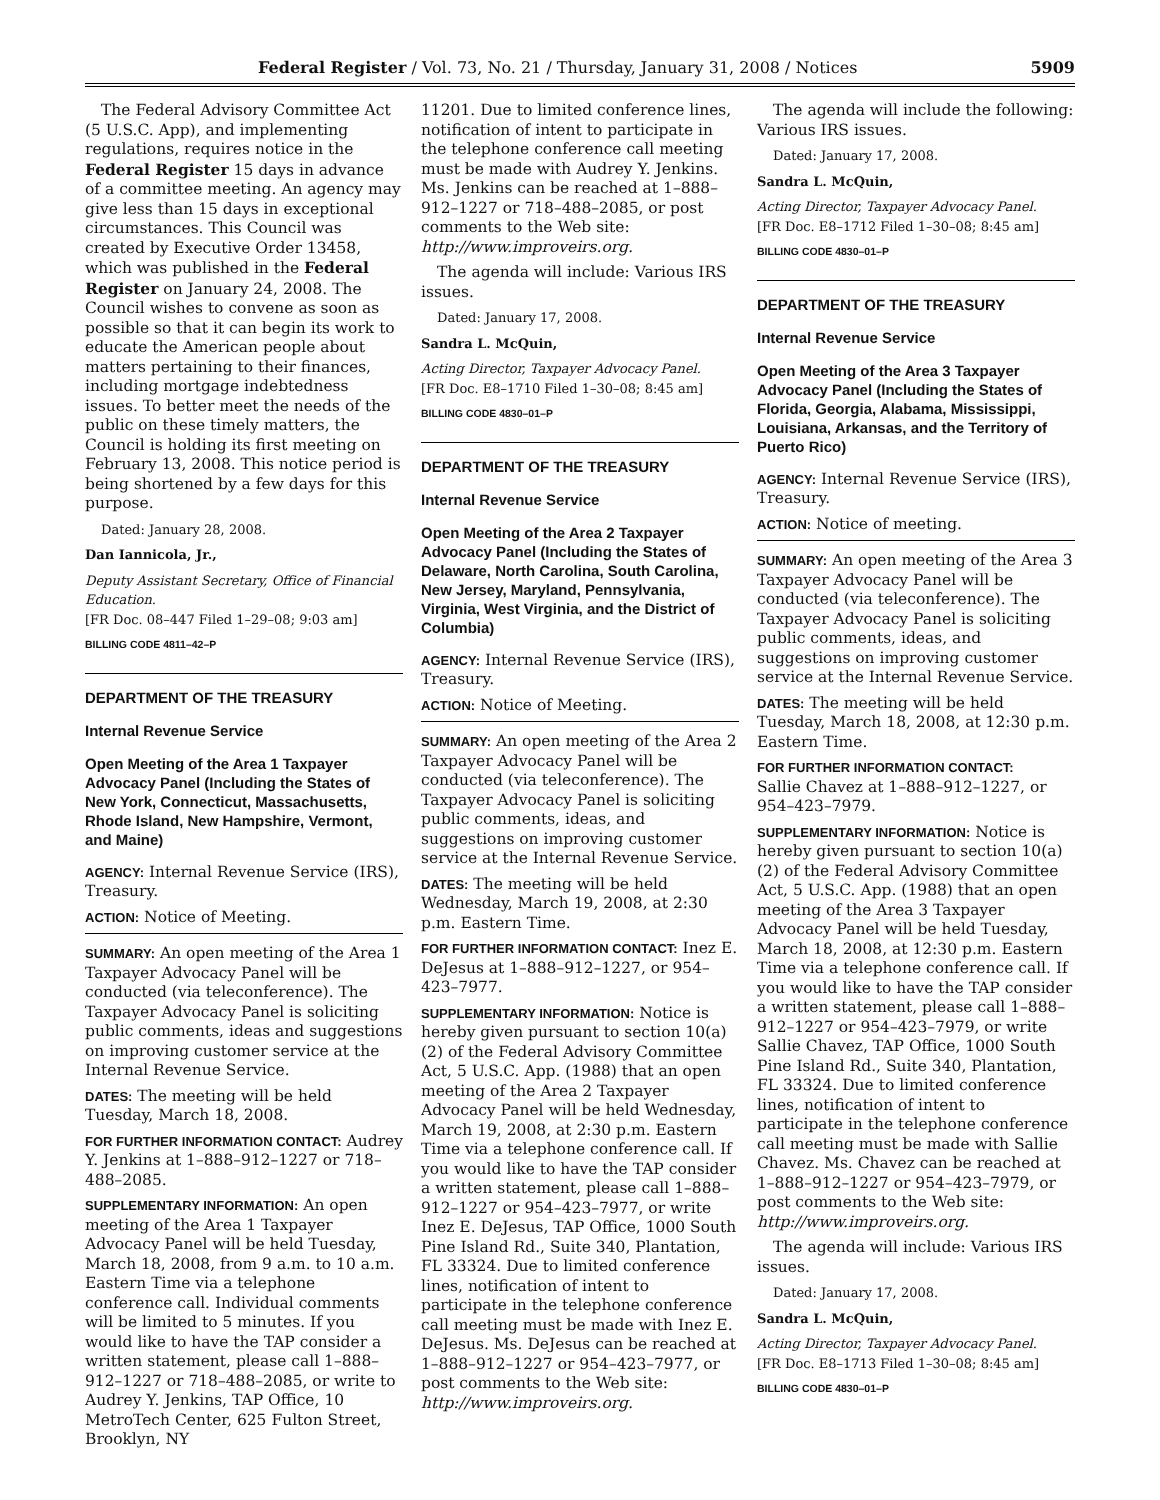Federal Register / Vol. 73, No. 21 / Thursday, January 31, 2008 / Notices 5909
The Federal Advisory Committee Act (5 U.S.C. App), and implementing regulations, requires notice in the Federal Register 15 days in advance of a committee meeting. An agency may give less than 15 days in exceptional circumstances. This Council was created by Executive Order 13458, which was published in the Federal Register on January 24, 2008. The Council wishes to convene as soon as possible so that it can begin its work to educate the American people about matters pertaining to their finances, including mortgage indebtedness issues. To better meet the needs of the public on these timely matters, the Council is holding its first meeting on February 13, 2008. This notice period is being shortened by a few days for this purpose.
Dated: January 28, 2008.
Dan Iannicola, Jr.,
Deputy Assistant Secretary, Office of Financial Education.
[FR Doc. 08–447 Filed 1–29–08; 9:03 am]
BILLING CODE 4811–42–P
DEPARTMENT OF THE TREASURY
Internal Revenue Service
Open Meeting of the Area 1 Taxpayer Advocacy Panel (Including the States of New York, Connecticut, Massachusetts, Rhode Island, New Hampshire, Vermont, and Maine)
AGENCY: Internal Revenue Service (IRS), Treasury.
ACTION: Notice of Meeting.
SUMMARY: An open meeting of the Area 1 Taxpayer Advocacy Panel will be conducted (via teleconference). The Taxpayer Advocacy Panel is soliciting public comments, ideas and suggestions on improving customer service at the Internal Revenue Service.
DATES: The meeting will be held Tuesday, March 18, 2008.
FOR FURTHER INFORMATION CONTACT: Audrey Y. Jenkins at 1–888–912–1227 or 718–488–2085.
SUPPLEMENTARY INFORMATION: An open meeting of the Area 1 Taxpayer Advocacy Panel will be held Tuesday, March 18, 2008, from 9 a.m. to 10 a.m. Eastern Time via a telephone conference call. Individual comments will be limited to 5 minutes. If you would like to have the TAP consider a written statement, please call 1–888–912–1227 or 718–488–2085, or write to Audrey Y. Jenkins, TAP Office, 10 MetroTech Center, 625 Fulton Street, Brooklyn, NY
11201. Due to limited conference lines, notification of intent to participate in the telephone conference call meeting must be made with Audrey Y. Jenkins. Ms. Jenkins can be reached at 1–888–912–1227 or 718–488–2085, or post comments to the Web site: http://www.improveirs.org.
The agenda will include: Various IRS issues.
Dated: January 17, 2008.
Sandra L. McQuin,
Acting Director, Taxpayer Advocacy Panel.
[FR Doc. E8–1710 Filed 1–30–08; 8:45 am]
BILLING CODE 4830–01–P
DEPARTMENT OF THE TREASURY
Internal Revenue Service
Open Meeting of the Area 2 Taxpayer Advocacy Panel (Including the States of Delaware, North Carolina, South Carolina, New Jersey, Maryland, Pennsylvania, Virginia, West Virginia, and the District of Columbia)
AGENCY: Internal Revenue Service (IRS), Treasury.
ACTION: Notice of Meeting.
SUMMARY: An open meeting of the Area 2 Taxpayer Advocacy Panel will be conducted (via teleconference). The Taxpayer Advocacy Panel is soliciting public comments, ideas, and suggestions on improving customer service at the Internal Revenue Service.
DATES: The meeting will be held Wednesday, March 19, 2008, at 2:30 p.m. Eastern Time.
FOR FURTHER INFORMATION CONTACT: Inez E. DeJesus at 1–888–912–1227, or 954–423–7977.
SUPPLEMENTARY INFORMATION: Notice is hereby given pursuant to section 10(a)(2) of the Federal Advisory Committee Act, 5 U.S.C. App. (1988) that an open meeting of the Area 2 Taxpayer Advocacy Panel will be held Wednesday, March 19, 2008, at 2:30 p.m. Eastern Time via a telephone conference call. If you would like to have the TAP consider a written statement, please call 1–888–912–1227 or 954–423–7977, or write Inez E. DeJesus, TAP Office, 1000 South Pine Island Rd., Suite 340, Plantation, FL 33324. Due to limited conference lines, notification of intent to participate in the telephone conference call meeting must be made with Inez E. DeJesus. Ms. DeJesus can be reached at 1–888–912–1227 or 954–423–7977, or post comments to the Web site: http://www.improveirs.org.
The agenda will include the following: Various IRS issues.
Dated: January 17, 2008.
Sandra L. McQuin,
Acting Director, Taxpayer Advocacy Panel.
[FR Doc. E8–1712 Filed 1–30–08; 8:45 am]
BILLING CODE 4830–01–P
DEPARTMENT OF THE TREASURY
Internal Revenue Service
Open Meeting of the Area 3 Taxpayer Advocacy Panel (Including the States of Florida, Georgia, Alabama, Mississippi, Louisiana, Arkansas, and the Territory of Puerto Rico)
AGENCY: Internal Revenue Service (IRS), Treasury.
ACTION: Notice of meeting.
SUMMARY: An open meeting of the Area 3 Taxpayer Advocacy Panel will be conducted (via teleconference). The Taxpayer Advocacy Panel is soliciting public comments, ideas, and suggestions on improving customer service at the Internal Revenue Service.
DATES: The meeting will be held Tuesday, March 18, 2008, at 12:30 p.m. Eastern Time.
FOR FURTHER INFORMATION CONTACT:
Sallie Chavez at 1–888–912–1227, or 954–423–7979.
SUPPLEMENTARY INFORMATION: Notice is hereby given pursuant to section 10(a)(2) of the Federal Advisory Committee Act, 5 U.S.C. App. (1988) that an open meeting of the Area 3 Taxpayer Advocacy Panel will be held Tuesday, March 18, 2008, at 12:30 p.m. Eastern Time via a telephone conference call. If you would like to have the TAP consider a written statement, please call 1–888–912–1227 or 954–423–7979, or write Sallie Chavez, TAP Office, 1000 South Pine Island Rd., Suite 340, Plantation, FL 33324. Due to limited conference lines, notification of intent to participate in the telephone conference call meeting must be made with Sallie Chavez. Ms. Chavez can be reached at 1–888–912–1227 or 954–423–7979, or post comments to the Web site: http://www.improveirs.org.
The agenda will include: Various IRS issues.
Dated: January 17, 2008.
Sandra L. McQuin,
Acting Director, Taxpayer Advocacy Panel.
[FR Doc. E8–1713 Filed 1–30–08; 8:45 am]
BILLING CODE 4830–01–P